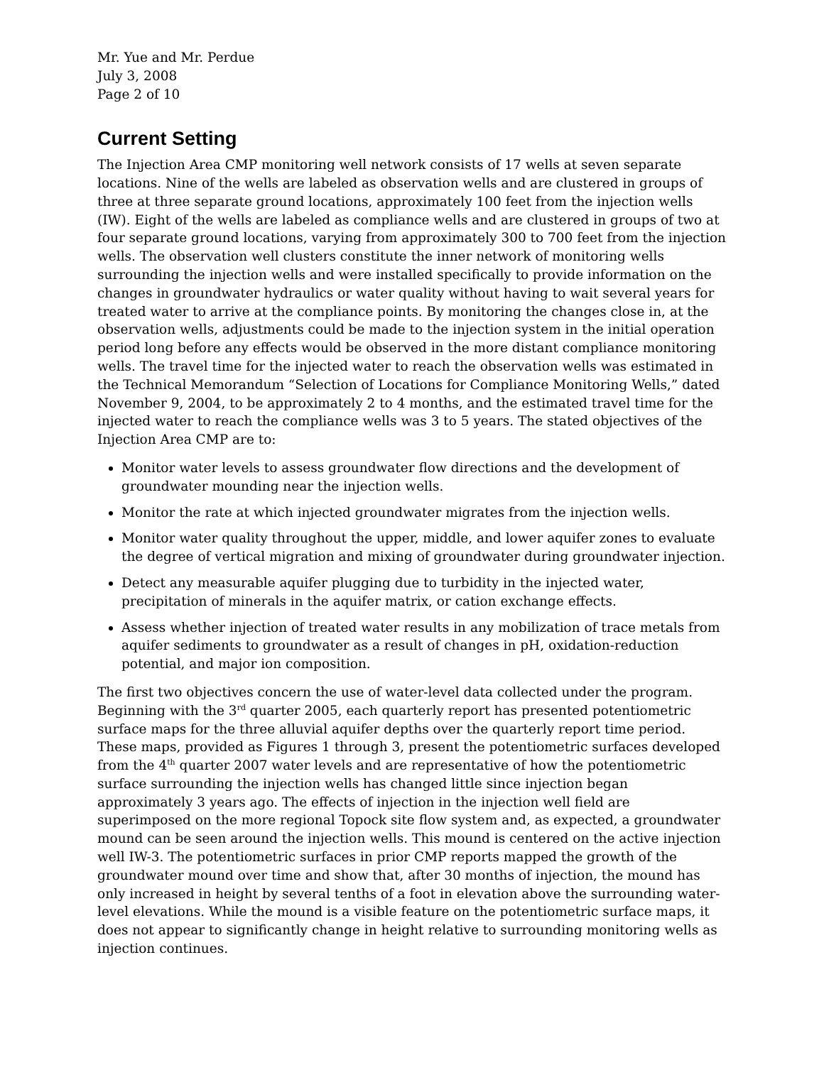Mr. Yue and Mr. Perdue
July 3, 2008
Page 2 of 10
Current Setting
The Injection Area CMP monitoring well network consists of 17 wells at seven separate locations. Nine of the wells are labeled as observation wells and are clustered in groups of three at three separate ground locations, approximately 100 feet from the injection wells (IW). Eight of the wells are labeled as compliance wells and are clustered in groups of two at four separate ground locations, varying from approximately 300 to 700 feet from the injection wells. The observation well clusters constitute the inner network of monitoring wells surrounding the injection wells and were installed specifically to provide information on the changes in groundwater hydraulics or water quality without having to wait several years for treated water to arrive at the compliance points. By monitoring the changes close in, at the observation wells, adjustments could be made to the injection system in the initial operation period long before any effects would be observed in the more distant compliance monitoring wells. The travel time for the injected water to reach the observation wells was estimated in the Technical Memorandum “Selection of Locations for Compliance Monitoring Wells,” dated November 9, 2004, to be approximately 2 to 4 months, and the estimated travel time for the injected water to reach the compliance wells was 3 to 5 years. The stated objectives of the Injection Area CMP are to:
Monitor water levels to assess groundwater flow directions and the development of groundwater mounding near the injection wells.
Monitor the rate at which injected groundwater migrates from the injection wells.
Monitor water quality throughout the upper, middle, and lower aquifer zones to evaluate the degree of vertical migration and mixing of groundwater during groundwater injection.
Detect any measurable aquifer plugging due to turbidity in the injected water, precipitation of minerals in the aquifer matrix, or cation exchange effects.
Assess whether injection of treated water results in any mobilization of trace metals from aquifer sediments to groundwater as a result of changes in pH, oxidation-reduction potential, and major ion composition.
The first two objectives concern the use of water-level data collected under the program. Beginning with the 3<sup>rd</sup> quarter 2005, each quarterly report has presented potentiometric surface maps for the three alluvial aquifer depths over the quarterly report time period. These maps, provided as Figures 1 through 3, present the potentiometric surfaces developed from the 4<sup>th</sup> quarter 2007 water levels and are representative of how the potentiometric surface surrounding the injection wells has changed little since injection began approximately 3 years ago. The effects of injection in the injection well field are superimposed on the more regional Topock site flow system and, as expected, a groundwater mound can be seen around the injection wells. This mound is centered on the active injection well IW-3. The potentiometric surfaces in prior CMP reports mapped the growth of the groundwater mound over time and show that, after 30 months of injection, the mound has only increased in height by several tenths of a foot in elevation above the surrounding water-level elevations. While the mound is a visible feature on the potentiometric surface maps, it does not appear to significantly change in height relative to surrounding monitoring wells as injection continues.